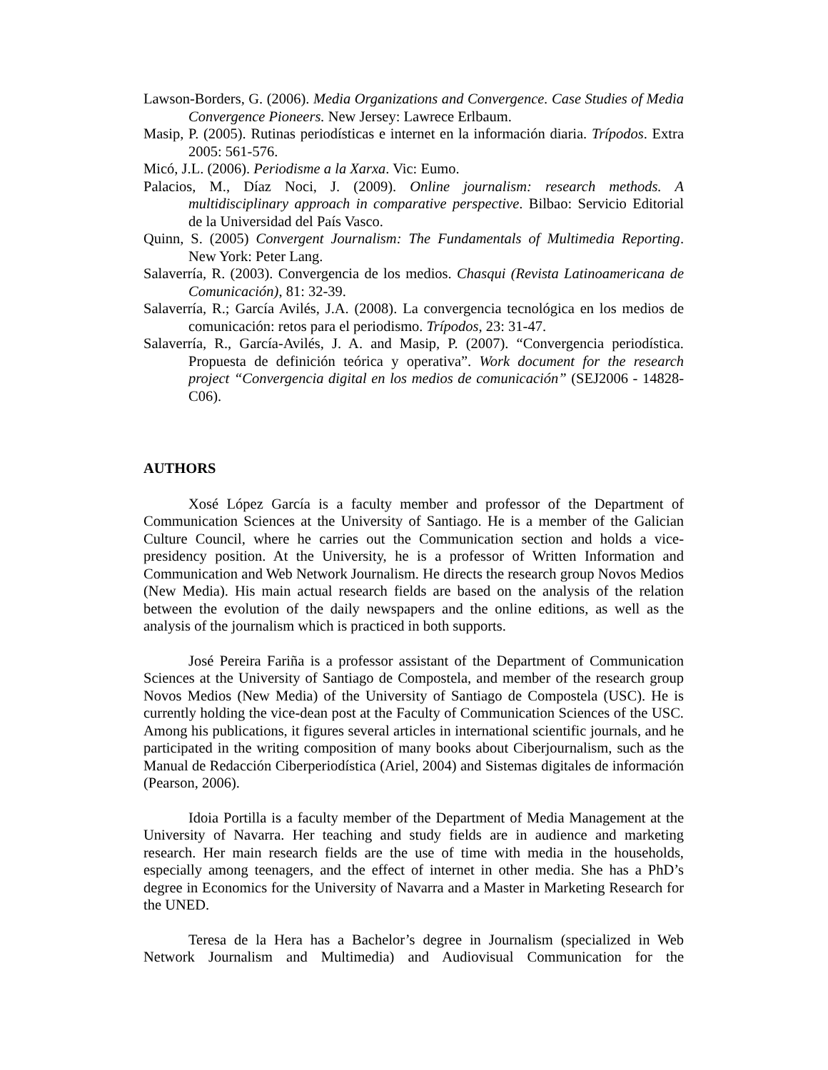Lawson-Borders, G. (2006). Media Organizations and Convergence. Case Studies of Media Convergence Pioneers. New Jersey: Lawrece Erlbaum.
Masip, P. (2005). Rutinas periodísticas e internet en la información diaria. Trípodos. Extra 2005: 561-576.
Micó, J.L. (2006). Periodisme a la Xarxa. Vic: Eumo.
Palacios, M., Díaz Noci, J. (2009). Online journalism: research methods. A multidisciplinary approach in comparative perspective. Bilbao: Servicio Editorial de la Universidad del País Vasco.
Quinn, S. (2005) Convergent Journalism: The Fundamentals of Multimedia Reporting. New York: Peter Lang.
Salaverría, R. (2003). Convergencia de los medios. Chasqui (Revista Latinoamericana de Comunicación), 81: 32-39.
Salaverría, R.; García Avilés, J.A. (2008). La convergencia tecnológica en los medios de comunicación: retos para el periodismo. Trípodos, 23: 31-47.
Salaverría, R., García-Avilés, J. A. and Masip, P. (2007). “Convergencia periodística. Propuesta de definición teórica y operativa”. Work document for the research project “Convergencia digital en los medios de comunicación” (SEJ2006 - 14828-C06).
AUTHORS
Xosé López García is a faculty member and professor of the Department of Communication Sciences at the University of Santiago. He is a member of the Galician Culture Council, where he carries out the Communication section and holds a vice-presidency position. At the University, he is a professor of Written Information and Communication and Web Network Journalism. He directs the research group Novos Medios (New Media). His main actual research fields are based on the analysis of the relation between the evolution of the daily newspapers and the online editions, as well as the analysis of the journalism which is practiced in both supports.
José Pereira Fariña is a professor assistant of the Department of Communication Sciences at the University of Santiago de Compostela, and member of the research group Novos Medios (New Media) of the University of Santiago de Compostela (USC). He is currently holding the vice-dean post at the Faculty of Communication Sciences of the USC. Among his publications, it figures several articles in international scientific journals, and he participated in the writing composition of many books about Ciberjournalism, such as the Manual de Redacción Ciberperiodística (Ariel, 2004) and Sistemas digitales de información (Pearson, 2006).
Idoia Portilla is a faculty member of the Department of Media Management at the University of Navarra. Her teaching and study fields are in audience and marketing research. Her main research fields are the use of time with media in the households, especially among teenagers, and the effect of internet in other media. She has a PhD’s degree in Economics for the University of Navarra and a Master in Marketing Research for the UNED.
Teresa de la Hera has a Bachelor’s degree in Journalism (specialized in Web Network Journalism and Multimedia) and Audiovisual Communication for the